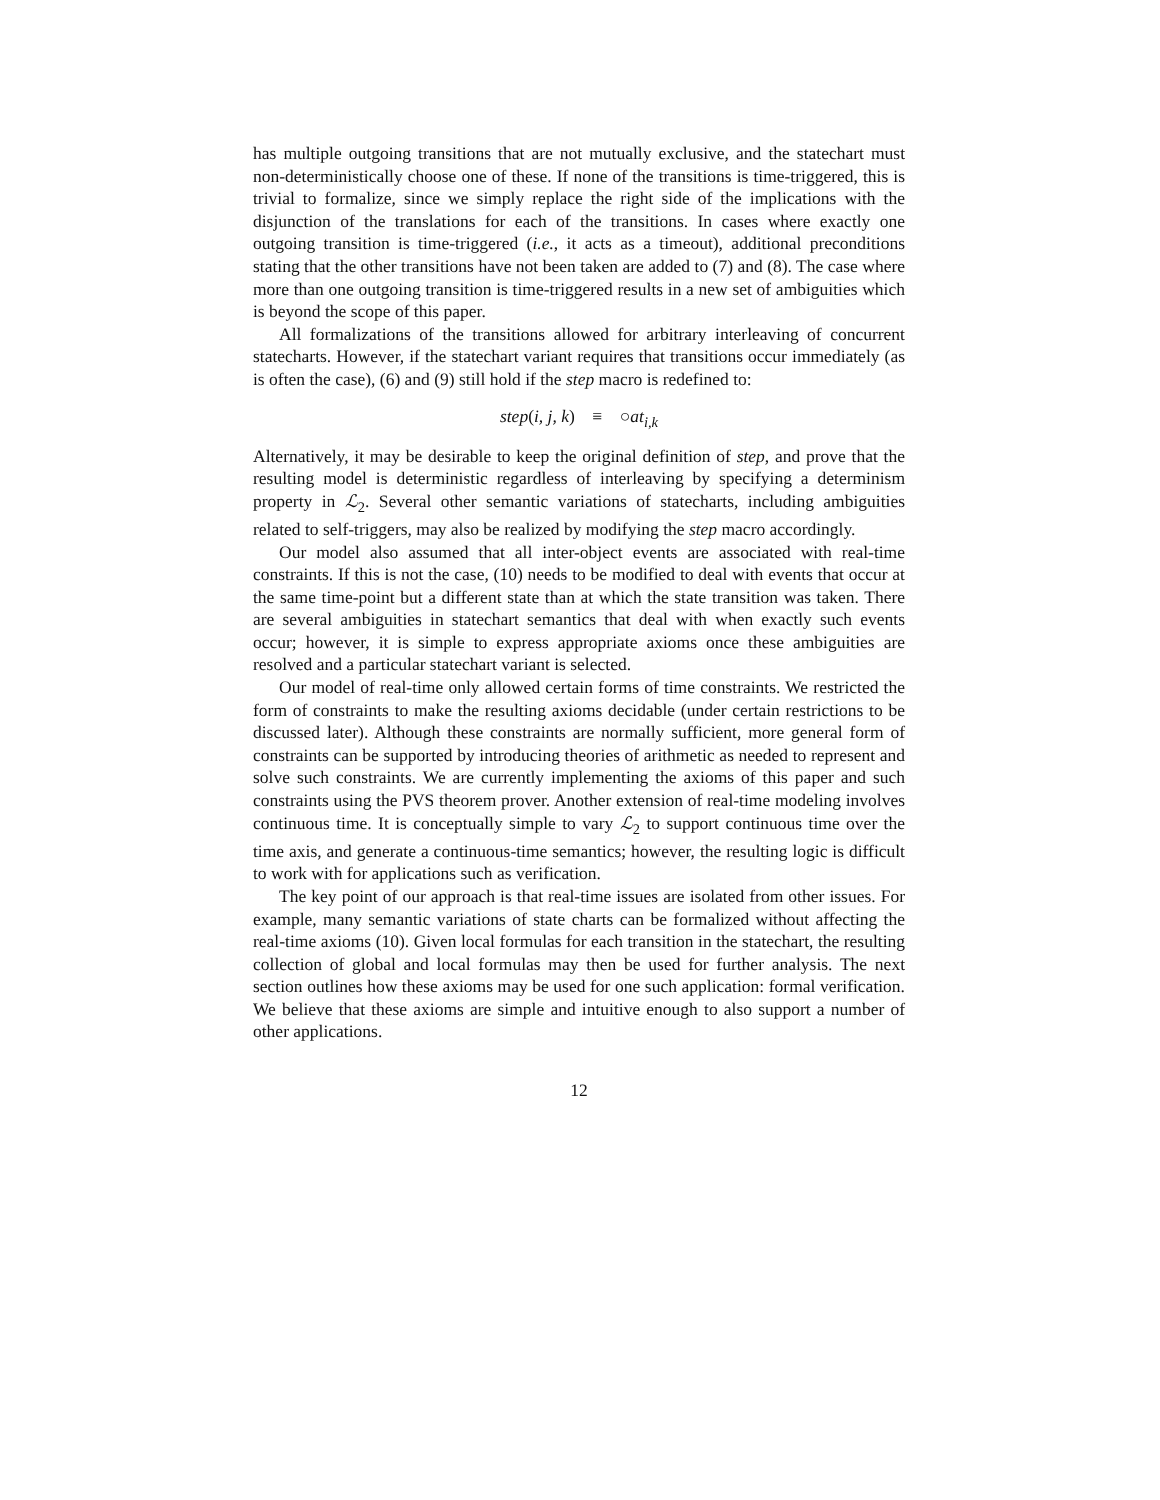has multiple outgoing transitions that are not mutually exclusive, and the statechart must non-deterministically choose one of these. If none of the transitions is time-triggered, this is trivial to formalize, since we simply replace the right side of the implications with the disjunction of the translations for each of the transitions. In cases where exactly one outgoing transition is time-triggered (i.e., it acts as a timeout), additional preconditions stating that the other transitions have not been taken are added to (7) and (8). The case where more than one outgoing transition is time-triggered results in a new set of ambiguities which is beyond the scope of this paper.
All formalizations of the transitions allowed for arbitrary interleaving of concurrent statecharts. However, if the statechart variant requires that transitions occur immediately (as is often the case), (6) and (9) still hold if the step macro is redefined to:
step(i, j, k) ≡ ○at<sub>i,k</sub>
Alternatively, it may be desirable to keep the original definition of step, and prove that the resulting model is deterministic regardless of interleaving by specifying a determinism property in ℒ<sub>2</sub>. Several other semantic variations of statecharts, including ambiguities related to self-triggers, may also be realized by modifying the step macro accordingly.
Our model also assumed that all inter-object events are associated with real-time constraints. If this is not the case, (10) needs to be modified to deal with events that occur at the same time-point but a different state than at which the state transition was taken. There are several ambiguities in statechart semantics that deal with when exactly such events occur; however, it is simple to express appropriate axioms once these ambiguities are resolved and a particular statechart variant is selected.
Our model of real-time only allowed certain forms of time constraints. We restricted the form of constraints to make the resulting axioms decidable (under certain restrictions to be discussed later). Although these constraints are normally sufficient, more general form of constraints can be supported by introducing theories of arithmetic as needed to represent and solve such constraints. We are currently implementing the axioms of this paper and such constraints using the PVS theorem prover. Another extension of real-time modeling involves continuous time. It is conceptually simple to vary ℒ<sub>2</sub> to support continuous time over the time axis, and generate a continuous-time semantics; however, the resulting logic is difficult to work with for applications such as verification.
The key point of our approach is that real-time issues are isolated from other issues. For example, many semantic variations of state charts can be formalized without affecting the real-time axioms (10). Given local formulas for each transition in the statechart, the resulting collection of global and local formulas may then be used for further analysis. The next section outlines how these axioms may be used for one such application: formal verification. We believe that these axioms are simple and intuitive enough to also support a number of other applications.
12